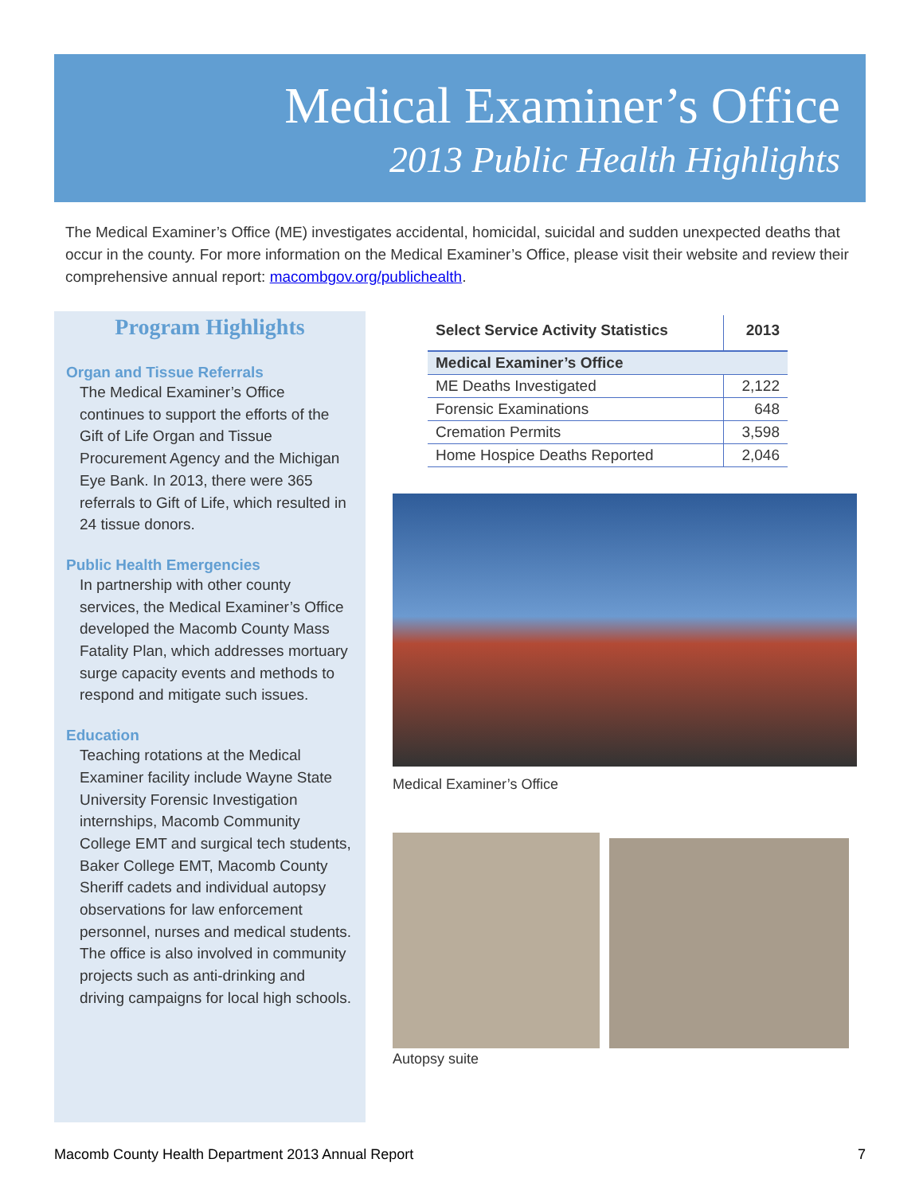Medical Examiner’s Office
2013 Public Health Highlights
The Medical Examiner’s Office (ME) investigates accidental, homicidal, suicidal and sudden unexpected deaths that occur in the county. For more information on the Medical Examiner’s Office, please visit their website and review their comprehensive annual report: macombgov.org/publichealth.
Program Highlights
Organ and Tissue Referrals
The Medical Examiner’s Office continues to support the efforts of the Gift of Life Organ and Tissue Procurement Agency and the Michigan Eye Bank. In 2013, there were 365 referrals to Gift of Life, which resulted in 24 tissue donors.
Public Health Emergencies
In partnership with other county services, the Medical Examiner’s Office developed the Macomb County Mass Fatality Plan, which addresses mortuary surge capacity events and methods to respond and mitigate such issues.
Education
Teaching rotations at the Medical Examiner facility include Wayne State University Forensic Investigation internships, Macomb Community College EMT and surgical tech students, Baker College EMT, Macomb County Sheriff cadets and individual autopsy observations for law enforcement personnel, nurses and medical students. The office is also involved in community projects such as anti-drinking and driving campaigns for local high schools.
| Select Service Activity Statistics | 2013 |
| --- | --- |
| Medical Examiner’s Office | |
| ME Deaths Investigated | 2,122 |
| Forensic Examinations | 648 |
| Cremation Permits | 3,598 |
| Home Hospice Deaths Reported | 2,046 |
Medical Examiner’s Office
Autopsy suite
Macomb County Health Department 2013 Annual Report 7